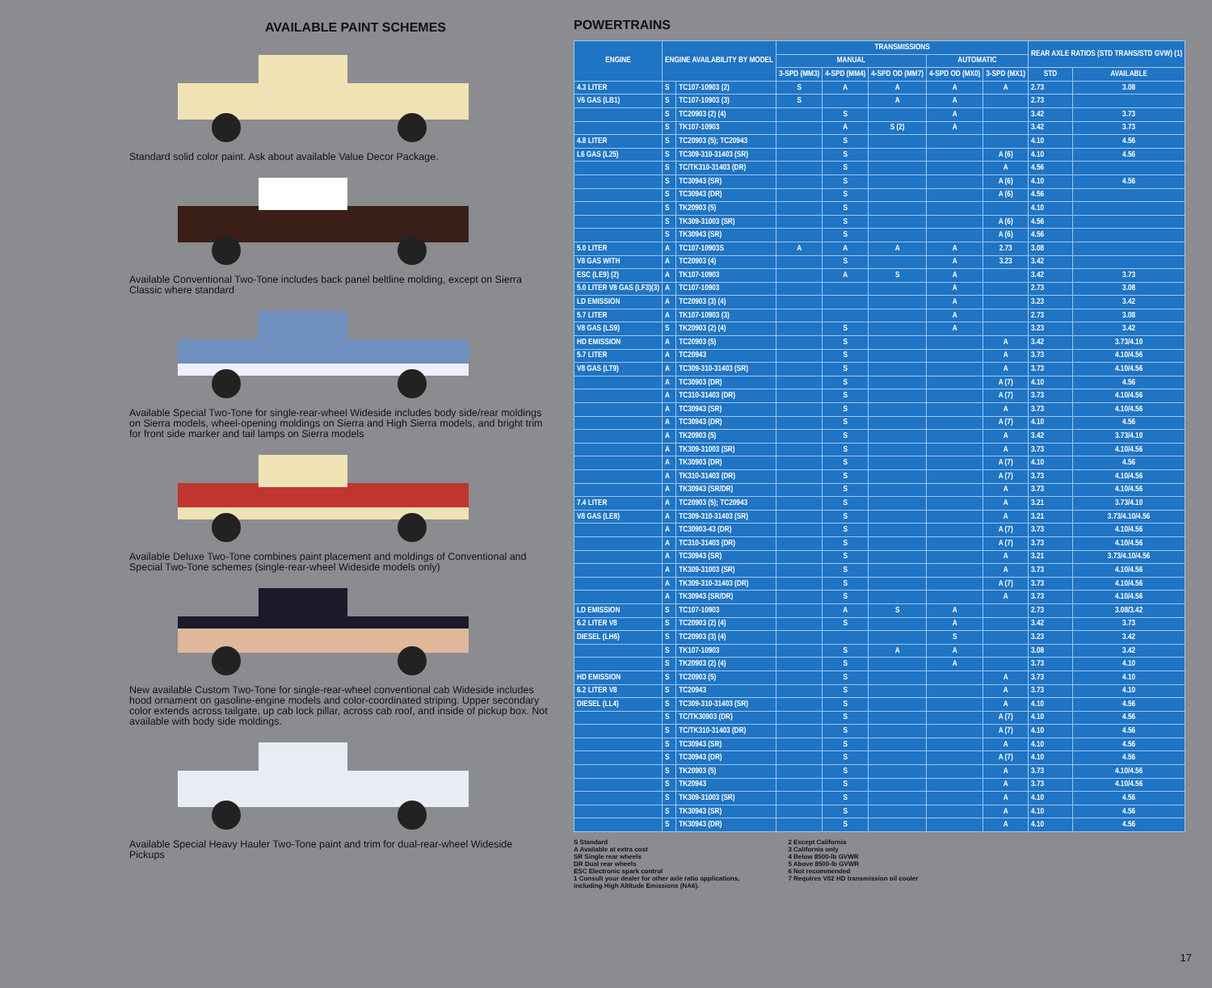AVAILABLE PAINT SCHEMES
Standard solid color paint. Ask about available Value Decor Package.
Available Conventional Two-Tone includes back panel beltline molding, except on Sierra Classic where standard
Available Special Two-Tone for single-rear-wheel Wideside includes body side/rear moldings on Sierra models, wheel-opening moldings on Sierra and High Sierra models, and bright trim for front side marker and tail lamps on Sierra models
Available Deluxe Two-Tone combines paint placement and moldings of Conventional and Special Two-Tone schemes (single-rear-wheel Wideside models only)
New available Custom Two-Tone for single-rear-wheel conventional cab Wideside includes hood ornament on gasoline-engine models and color-coordinated striping. Upper secondary color extends across tailgate, up cab lock pillar, across cab roof, and inside of pickup box. Not available with body side moldings.
Available Special Heavy Hauler Two-Tone paint and trim for dual-rear-wheel Wideside Pickups
POWERTRAINS
| ENGINE | ENGINE AVAILABILITY BY MODEL | | TRANSMISSIONS | | | | | REAR AXLE RATIOS (STD TRANS/STD GVW) (1) | |
| --- | --- | --- | --- | --- | --- | --- | --- | --- | --- |
| | | | MANUAL | | | AUTOMATIC | | | |
| | | | 3-SPD (MM3) | 4-SPD (MM4) | 4-SPD OD (MM7) | 4-SPD OD (MX0) | 3-SPD (MX1) | STD | AVAILABLE |
| 4.3 LITER | S | TC107-10903 (2) | S | A | A | A | A | 2.73 | 3.08 |
| V6 GAS (LB1) | S | TC107-10903 (3) | S | | A | A | | 2.73 | |
| | S | TC20903 (2) (4) | | S | | A | | 3.42 | 3.73 |
| | S | TK107-10903 | | A | S (2) | A | | 3.42 | 3.73 |
| 4.8 LITER | S | TC20903 (5); TC20943 | | S | | | | 4.10 | 4.56 |
| L6 GAS (L25) | S | TC309-310-31403 (SR) | | S | | | A (6) | 4.10 | 4.56 |
| | S | TC/TK310-31403 (DR) | | S | | | A | 4.56 | |
| | S | TC30943 (SR) | | S | | | A (6) | 4.10 | 4.56 |
| | S | TC30943 (DR) | | S | | | A (6) | 4.56 | |
| | S | TK20903 (5) | | S | | | | 4.10 | |
| | S | TK309-31003 (SR) | | S | | | A (6) | 4.56 | |
| | S | TK30943 (SR) | | S | | | A (6) | 4.56 | |
| 5.0 LITER | A | TC107-10903S | A | A | A | A | 2.73 | 3.08 | |
| V8 GAS WITH | A | TC20903 (4) | | S | | A | 3.23 | 3.42 | |
| ESC (LE9) (2) | A | TK107-10903 | | A | S | A | | 3.42 | 3.73 |
| 5.0 LITER V8 GAS (LF3)(3) | A | TC107-10903 | | | | A | | 2.73 | 3.08 |
| LD EMISSION | A | TC20903 (3) (4) | | | | A | | 3.23 | 3.42 |
| 5.7 LITER | A | TK107-10903 (3) | | | | A | | 2.73 | 3.08 |
| V8 GAS (LS9) | S | TK20903 (2) (4) | | S | | A | | 3.23 | 3.42 |
| HD EMISSION | A | TC20903 (5) | | S | | | A | 3.42 | 3.73/4.10 |
| 5.7 LITER | A | TC20943 | | S | | | A | 3.73 | 4.10/4.56 |
| V8 GAS (LT9) | A | TC309-310-31403 (SR) | | S | | | A | 3.73 | 4.10/4.56 |
| | A | TC30903 (DR) | | S | | | A (7) | 4.10 | 4.56 |
| | A | TC310-31403 (DR) | | S | | | A (7) | 3.73 | 4.10/4.56 |
| | A | TC30943 (SR) | | S | | | A | 3.73 | 4.10/4.56 |
| | A | TC30943 (DR) | | S | | | A (7) | 4.10 | 4.56 |
| | A | TK20903 (5) | | S | | | A | 3.42 | 3.73/4.10 |
| | A | TK309-31003 (SR) | | S | | | A | 3.73 | 4.10/4.56 |
| | A | TK30903 (DR) | | S | | | A (7) | 4.10 | 4.56 |
| | A | TK310-31403 (DR) | | S | | | A (7) | 3.73 | 4.10/4.56 |
| | A | TK30943 (SR/DR) | | S | | | A | 3.73 | 4.10/4.56 |
| 7.4 LITER | A | TC20903 (5); TC20943 | | S | | | A | 3.21 | 3.73/4.10 |
| V8 GAS (LE8) | A | TC309-310-31403 (SR) | | S | | | A | 3.21 | 3.73/4.10/4.56 |
| | A | TC30903-43 (DR) | | S | | | A (7) | 3.73 | 4.10/4.56 |
| | A | TC310-31403 (DR) | | S | | | A (7) | 3.73 | 4.10/4.56 |
| | A | TC30943 (SR) | | S | | | A | 3.21 | 3.73/4.10/4.56 |
| | A | TK309-31003 (SR) | | S | | | A | 3.73 | 4.10/4.56 |
| | A | TK309-310-31403 (DR) | | S | | | A (7) | 3.73 | 4.10/4.56 |
| | A | TK30943 (SR/DR) | | S | | | A | 3.73 | 4.10/4.56 |
| LD EMISSION | S | TC107-10903 | | A | S | A | | 2.73 | 3.08/3.42 |
| 6.2 LITER V8 | S | TC20903 (2) (4) | | S | | A | | 3.42 | 3.73 |
| DIESEL (LH6) | S | TC20903 (3) (4) | | | | S | | 3.23 | 3.42 |
| | S | TK107-10903 | | S | A | A | | 3.08 | 3.42 |
| | S | TK20903 (2) (4) | | S | | A | | 3.73 | 4.10 |
| HD EMISSION | S | TC20903 (5) | | S | | | A | 3.73 | 4.10 |
| 6.2 LITER V8 | S | TC20943 | | S | | | A | 3.73 | 4.10 |
| DIESEL (LL4) | S | TC309-310-31403 (SR) | | S | | | A | 4.10 | 4.56 |
| | S | TC/TK30903 (DR) | | S | | | A (7) | 4.10 | 4.56 |
| | S | TC/TK310-31403 (DR) | | S | | | A (7) | 4.10 | 4.56 |
| | S | TC30943 (SR) | | S | | | A | 4.10 | 4.56 |
| | S | TC30943 (DR) | | S | | | A (7) | 4.10 | 4.56 |
| | S | TK20903 (5) | | S | | | A | 3.73 | 4.10/4.56 |
| | S | TK20943 | | S | | | A | 3.73 | 4.10/4.56 |
| | S | TK309-31003 (SR) | | S | | | A | 4.10 | 4.56 |
| | S | TK30943 (SR) | | S | | | A | 4.10 | 4.56 |
| | S | TK30943 (DR) | | S | | | A | 4.10 | 4.56 |
S Standard
A Available at extra cost
SR Single rear wheels
DR Dual rear wheels
ESC Electronic spark control
1 Consult your dealer for other axle ratio applications,
including High Altitude Emissions (NA6).
2 Except California
3 California only
4 Below 8500-lb GVWR
5 Above 8500-lb GVWR
6 Not recommended
7 Requires V02 HD transmission oil cooler
17